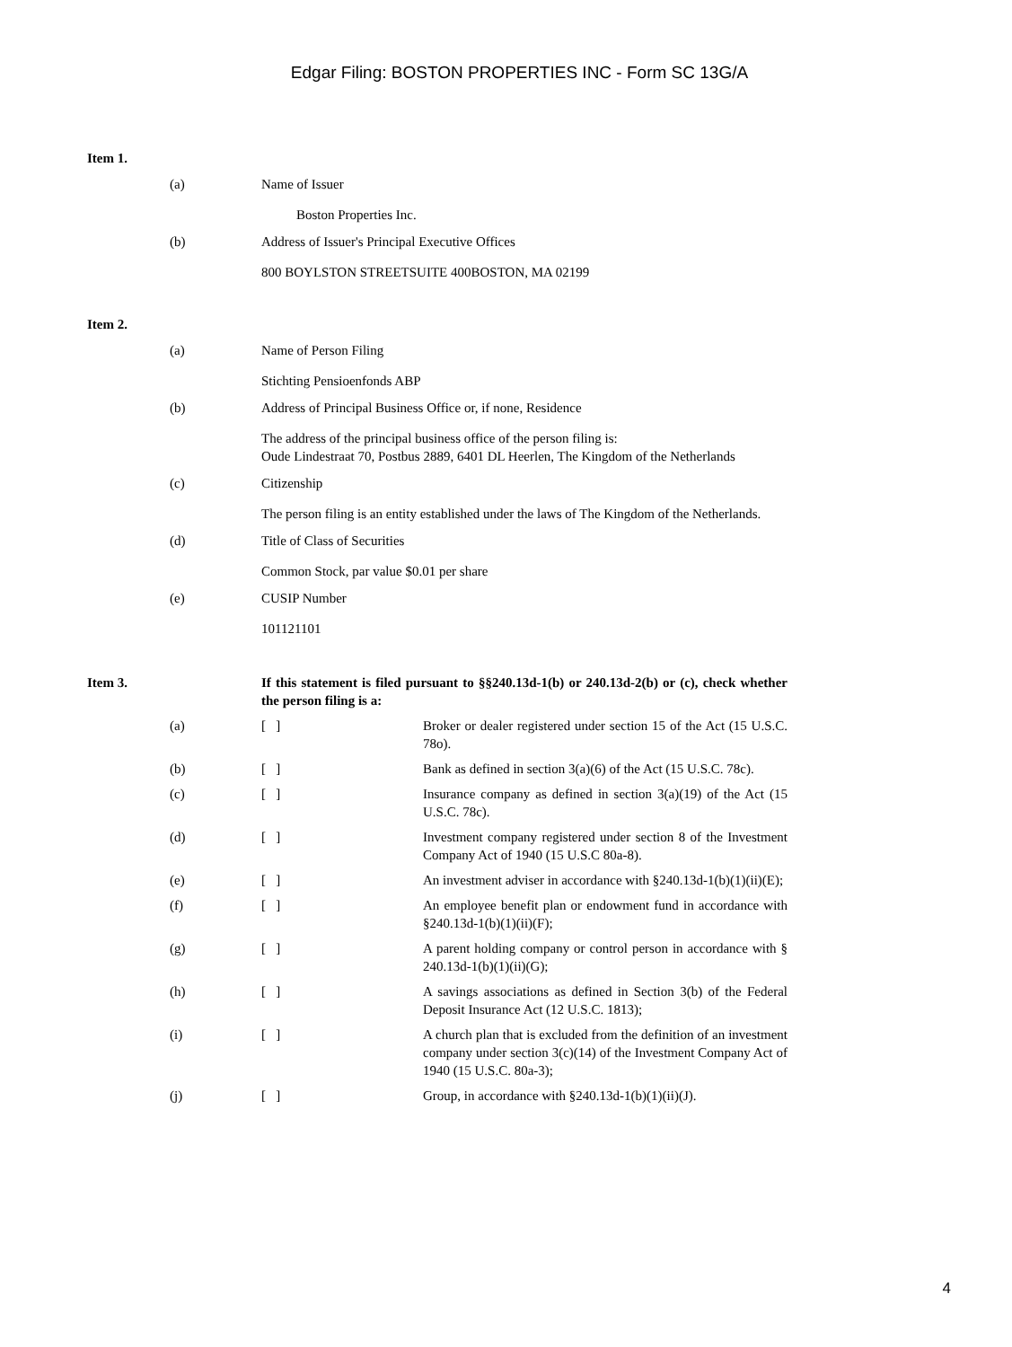Edgar Filing: BOSTON PROPERTIES INC - Form SC 13G/A
Item 1.
(a) Name of Issuer
Boston Properties Inc.
(b) Address of Issuer's Principal Executive Offices
800 BOYLSTON STREETSUITE 400BOSTON, MA 02199
Item 2.
(a) Name of Person Filing
Stichting Pensioenfonds ABP
(b) Address of Principal Business Office or, if none, Residence
The address of the principal business office of the person filing is:
Oude Lindestraat 70, Postbus 2889, 6401 DL Heerlen, The Kingdom of the Netherlands
(c) Citizenship
The person filing is an entity established under the laws of The Kingdom of the Netherlands.
(d) Title of Class of Securities
Common Stock, par value $0.01 per share
(e) CUSIP Number
101121101
Item 3. If this statement is filed pursuant to §§240.13d-1(b) or 240.13d-2(b) or (c), check whether the person filing is a:
(a) [ ] Broker or dealer registered under section 15 of the Act (15 U.S.C. 78o).
(b) [ ] Bank as defined in section 3(a)(6) of the Act (15 U.S.C. 78c).
(c) [ ] Insurance company as defined in section 3(a)(19) of the Act (15 U.S.C. 78c).
(d) [ ] Investment company registered under section 8 of the Investment Company Act of 1940 (15 U.S.C 80a-8).
(e) [ ] An investment adviser in accordance with §240.13d-1(b)(1)(ii)(E);
(f) [ ] An employee benefit plan or endowment fund in accordance with §240.13d-1(b)(1)(ii)(F);
(g) [ ] A parent holding company or control person in accordance with § 240.13d-1(b)(1)(ii)(G);
(h) [ ] A savings associations as defined in Section 3(b) of the Federal Deposit Insurance Act (12 U.S.C. 1813);
(i) [ ] A church plan that is excluded from the definition of an investment company under section 3(c)(14) of the Investment Company Act of 1940 (15 U.S.C. 80a-3);
(j) [ ] Group, in accordance with §240.13d-1(b)(1)(ii)(J).
4